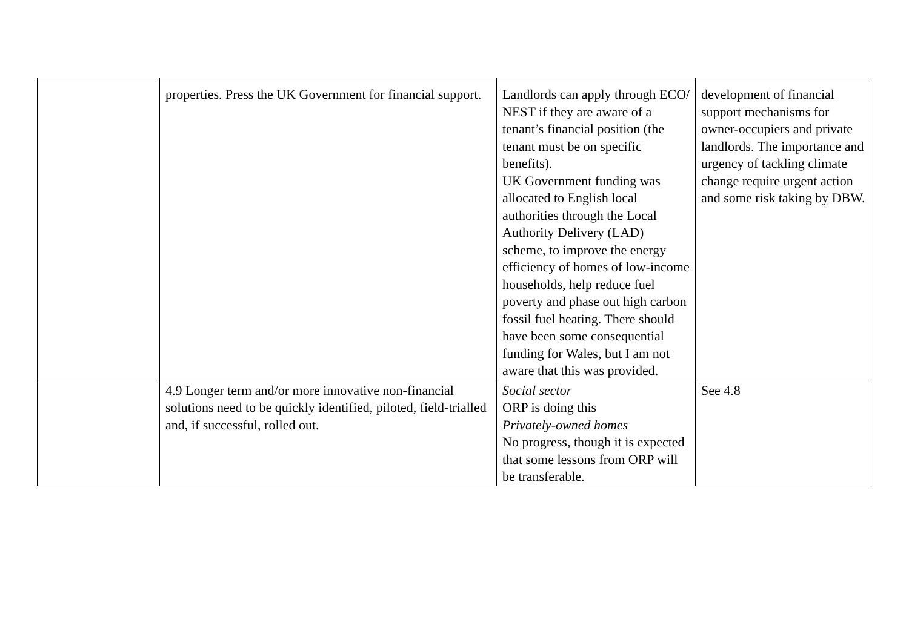| | properties. Press the UK Government for financial support. | Landlords can apply through ECO/ NEST if they are aware of a tenant’s financial position (the tenant must be on specific benefits). UK Government funding was allocated to English local authorities through the Local Authority Delivery (LAD) scheme, to improve the energy efficiency of homes of low-income households, help reduce fuel poverty and phase out high carbon fossil fuel heating. There should have been some consequential funding for Wales, but I am not aware that this was provided. | development of financial support mechanisms for owner-occupiers and private landlords. The importance and urgency of tackling climate change require urgent action and some risk taking by DBW. |
| | 4.9 Longer term and/or more innovative non-financial solutions need to be quickly identified, piloted, field-trialled and, if successful, rolled out. | Social sector ORP is doing this Privately-owned homes No progress, though it is expected that some lessons from ORP will be transferable. | See 4.8 |